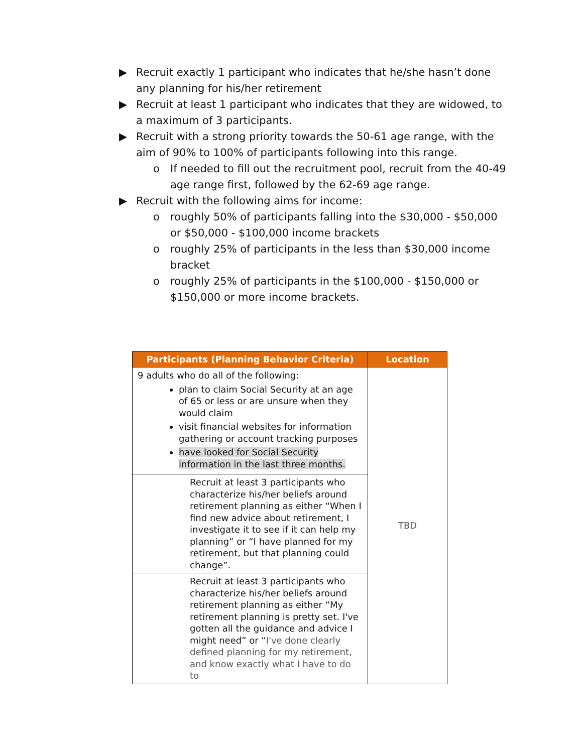▶ Recruit exactly 1 participant who indicates that he/she hasn’t done any planning for his/her retirement
▶ Recruit at least 1 participant who indicates that they are widowed, to a maximum of 3 participants.
▶ Recruit with a strong priority towards the 50-61 age range, with the aim of 90% to 100% of participants following into this range.
o If needed to fill out the recruitment pool, recruit from the 40-49 age range first, followed by the 62-69 age range.
▶ Recruit with the following aims for income:
o roughly 50% of participants falling into the $30,000 - $50,000 or $50,000 - $100,000 income brackets
o roughly 25% of participants in the less than $30,000 income bracket
o roughly 25% of participants in the $100,000 - $150,000 or $150,000 or more income brackets.
| Participants (Planning Behavior Criteria) | Location |
| --- | --- |
| 9 adults who do all of the following: plan to claim Social Security at an age of 65 or less or are unsure when they would claim visit financial websites for information gathering or account tracking purposes have looked for Social Security information in the last three months. | TBD |
| Recruit at least 3 participants who characterize his/her beliefs around retirement planning as either “When I find new advice about retirement, I investigate it to see if it can help my planning” or “I have planned for my retirement, but that planning could change”. | |
| Recruit at least 3 participants who characterize his/her beliefs around retirement planning as either “My retirement planning is pretty set. I've gotten all the guidance and advice I might need” or “ I've done clearly defined planning for my retirement, and know exactly what I have to do to | |